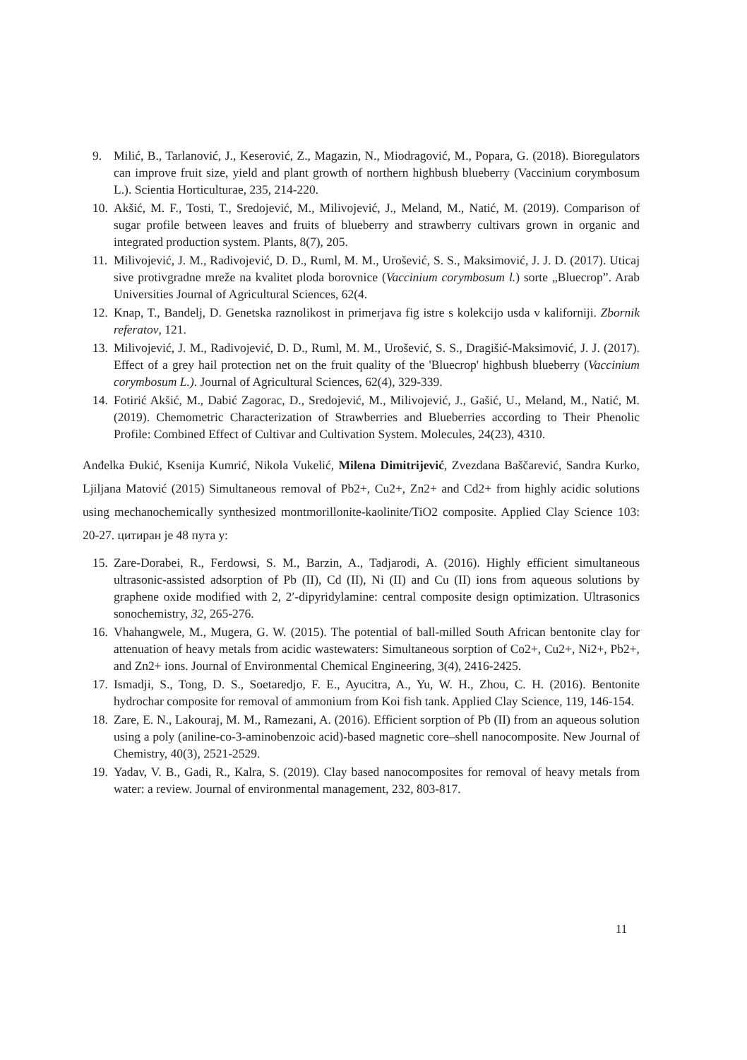9. Milić, B., Tarlanović, J., Keserović, Z., Magazin, N., Miodragović, M., Popara, G. (2018). Bioregulators can improve fruit size, yield and plant growth of northern highbush blueberry (Vaccinium corymbosum L.). Scientia Horticulturae, 235, 214-220.
10. Akšić, M. F., Tosti, T., Sredojević, M., Milivojević, J., Meland, M., Natić, M. (2019). Comparison of sugar profile between leaves and fruits of blueberry and strawberry cultivars grown in organic and integrated production system. Plants, 8(7), 205.
11. Milivojević, J. M., Radivojević, D. D., Ruml, M. M., Urošević, S. S., Maksimović, J. J. D. (2017). Uticaj sive protivgradne mreže na kvalitet ploda borovnice (Vaccinium corymbosum l.) sorte „Bluecrop”. Arab Universities Journal of Agricultural Sciences, 62(4.
12. Knap, T., Bandelj, D. Genetska raznolikost in primerjava fig istre s kolekcijo usda v kaliforniji. Zbornik referatov, 121.
13. Milivojević, J. M., Radivojević, D. D., Ruml, M. M., Urošević, S. S., Dragišić-Maksimović, J. J. (2017). Effect of a grey hail protection net on the fruit quality of the 'Bluecrop' highbush blueberry (Vaccinium corymbosum L.). Journal of Agricultural Sciences, 62(4), 329-339.
14. Fotirić Akšić, M., Dabić Zagorac, D., Sredojević, M., Milivojević, J., Gašić, U., Meland, M., Natić, M. (2019). Chemometric Characterization of Strawberries and Blueberries according to Their Phenolic Profile: Combined Effect of Cultivar and Cultivation System. Molecules, 24(23), 4310.
Anđelka Đukić, Ksenija Kumrić, Nikola Vukelić, Milena Dimitrijević, Zvezdana Baščarević, Sandra Kurko, Ljiljana Matović (2015) Simultaneous removal of Pb2+, Cu2+, Zn2+ and Cd2+ from highly acidic solutions using mechanochemically synthesized montmorillonite-kaolinite/TiO2 composite. Applied Clay Science 103: 20-27. цитиран је 48 пута у:
15. Zare-Dorabei, R., Ferdowsi, S. M., Barzin, A., Tadjarodi, A. (2016). Highly efficient simultaneous ultrasonic-assisted adsorption of Pb (II), Cd (II), Ni (II) and Cu (II) ions from aqueous solutions by graphene oxide modified with 2, 2′-dipyridylamine: central composite design optimization. Ultrasonics sonochemistry, 32, 265-276.
16. Vhahangwele, M., Mugera, G. W. (2015). The potential of ball-milled South African bentonite clay for attenuation of heavy metals from acidic wastewaters: Simultaneous sorption of Co2+, Cu2+, Ni2+, Pb2+, and Zn2+ ions. Journal of Environmental Chemical Engineering, 3(4), 2416-2425.
17. Ismadji, S., Tong, D. S., Soetaredjo, F. E., Ayucitra, A., Yu, W. H., Zhou, C. H. (2016). Bentonite hydrochar composite for removal of ammonium from Koi fish tank. Applied Clay Science, 119, 146-154.
18. Zare, E. N., Lakouraj, M. M., Ramezani, A. (2016). Efficient sorption of Pb (II) from an aqueous solution using a poly (aniline-co-3-aminobenzoic acid)-based magnetic core–shell nanocomposite. New Journal of Chemistry, 40(3), 2521-2529.
19. Yadav, V. B., Gadi, R., Kalra, S. (2019). Clay based nanocomposites for removal of heavy metals from water: a review. Journal of environmental management, 232, 803-817.
11